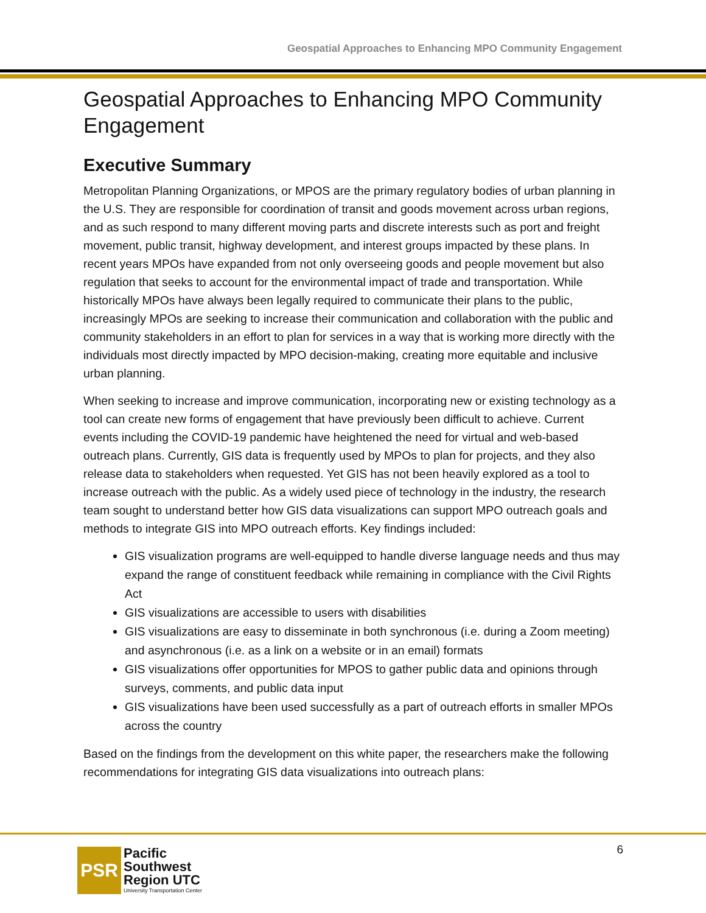Geospatial Approaches to Enhancing MPO Community Engagement
Geospatial Approaches to Enhancing MPO Community Engagement
Executive Summary
Metropolitan Planning Organizations, or MPOS are the primary regulatory bodies of urban planning in the U.S. They are responsible for coordination of transit and goods movement across urban regions, and as such respond to many different moving parts and discrete interests such as port and freight movement, public transit, highway development, and interest groups impacted by these plans. In recent years MPOs have expanded from not only overseeing goods and people movement but also regulation that seeks to account for the environmental impact of trade and transportation. While historically MPOs have always been legally required to communicate their plans to the public, increasingly MPOs are seeking to increase their communication and collaboration with the public and community stakeholders in an effort to plan for services in a way that is working more directly with the individuals most directly impacted by MPO decision-making, creating more equitable and inclusive urban planning.
When seeking to increase and improve communication, incorporating new or existing technology as a tool can create new forms of engagement that have previously been difficult to achieve. Current events including the COVID-19 pandemic have heightened the need for virtual and web-based outreach plans. Currently, GIS data is frequently used by MPOs to plan for projects, and they also release data to stakeholders when requested. Yet GIS has not been heavily explored as a tool to increase outreach with the public. As a widely used piece of technology in the industry, the research team sought to understand better how GIS data visualizations can support MPO outreach goals and methods to integrate GIS into MPO outreach efforts. Key findings included:
GIS visualization programs are well-equipped to handle diverse language needs and thus may expand the range of constituent feedback while remaining in compliance with the Civil Rights Act
GIS visualizations are accessible to users with disabilities
GIS visualizations are easy to disseminate in both synchronous (i.e. during a Zoom meeting) and asynchronous (i.e. as a link on a website or in an email) formats
GIS visualizations offer opportunities for MPOS to gather public data and opinions through surveys, comments, and public data input
GIS visualizations have been used successfully as a part of outreach efforts in smaller MPOs across the country
Based on the findings from the development on this white paper, the researchers make the following recommendations for integrating GIS data visualizations into outreach plans:
PSR
Pacific
Southwest
Region UTC
University Transportation Center
6